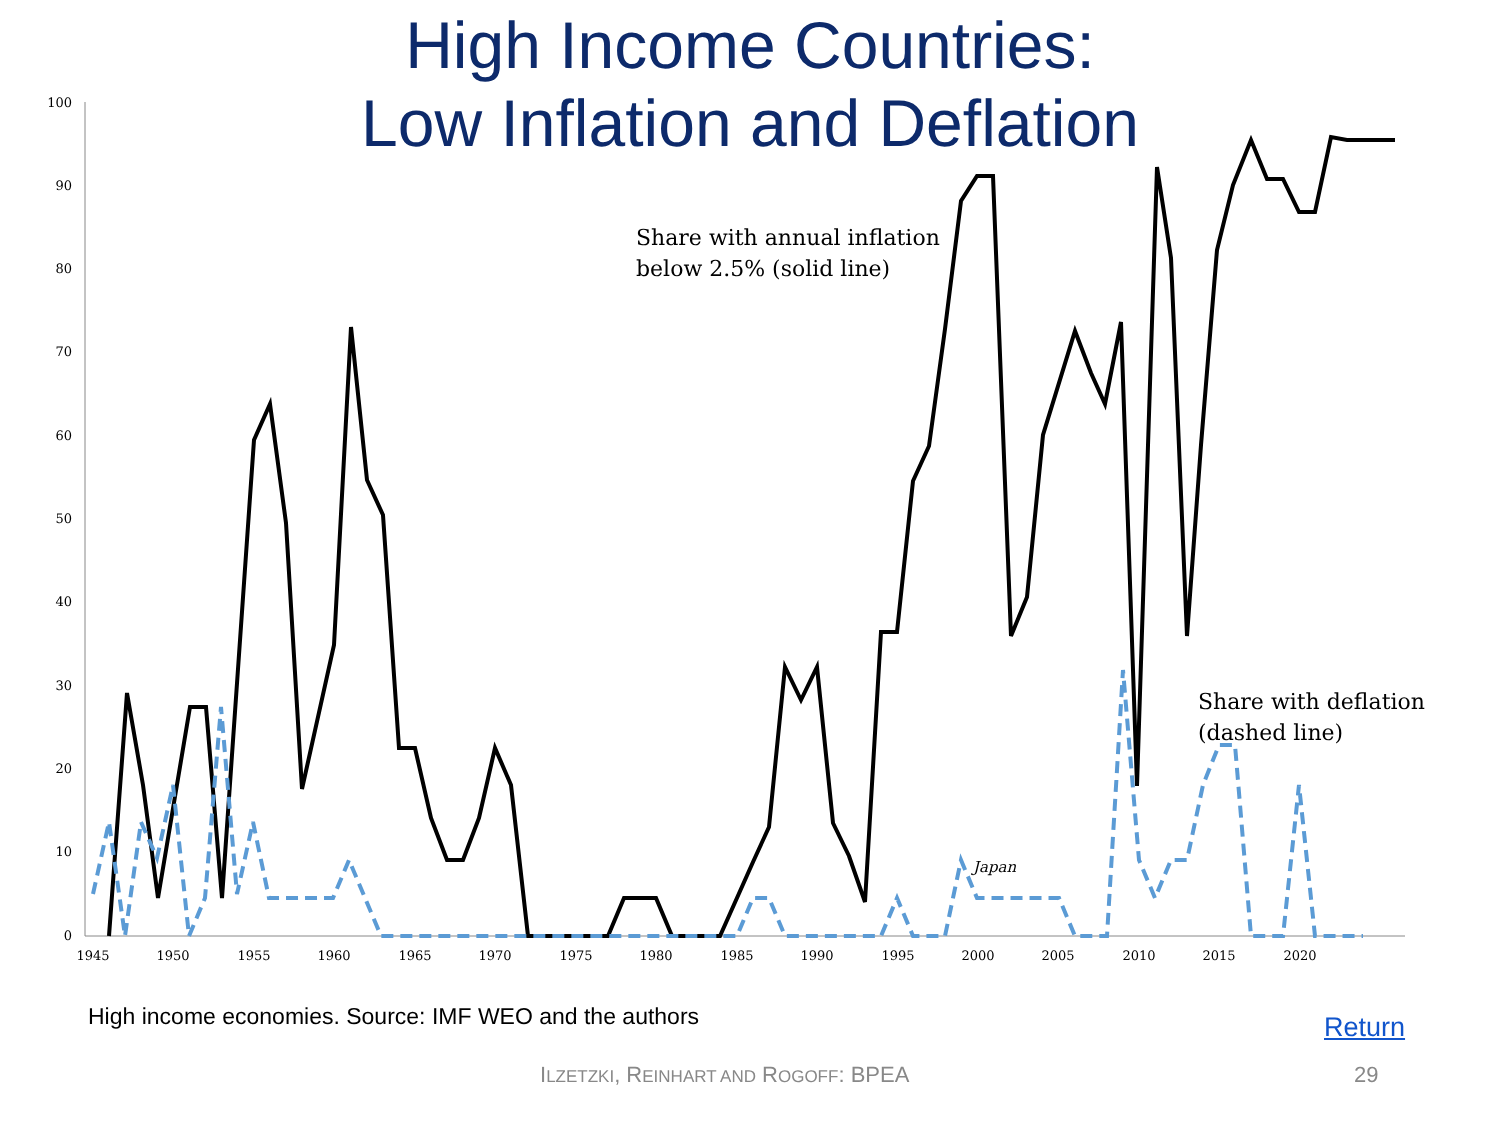High Income Countries:
Low Inflation and Deflation
100
90
80
70
60
50
40
30
20
10
0
1945
1950
1955
1960
1965
1970
1975
1980
1985
1990
1995
2000
2005
2010
2015
2020
Share with annual inflation
below 2.5% (solid line)
Share with deflation
(dashed line)
Japan
High income economies. Source: IMF WEO and the authors
Return
ILZETZKI, REINHART AND ROGOFF: BPEA
29